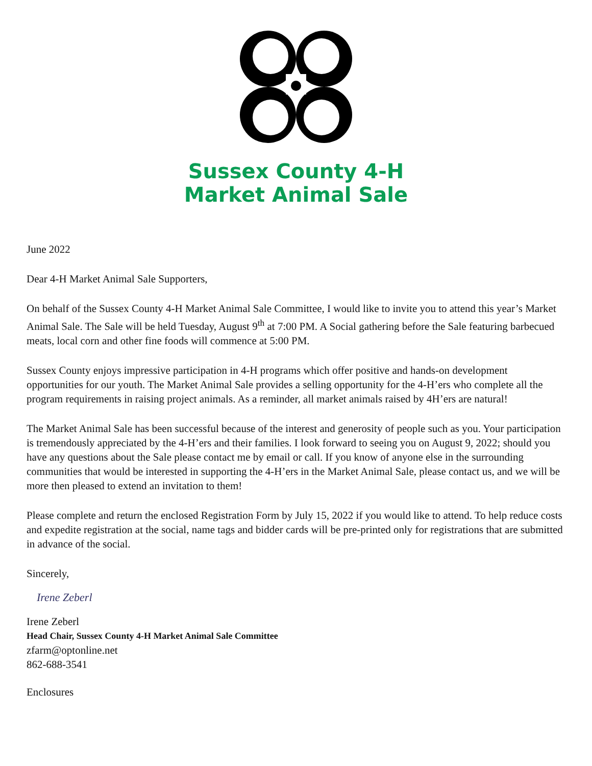Sussex County 4-H
Market Animal Sale
June 2022
Dear 4-H Market Animal Sale Supporters,
On behalf of the Sussex County 4-H Market Animal Sale Committee, I would like to invite you to attend this year’s Market Animal Sale. The Sale will be held Tuesday, August 9<sup>th</sup> at 7:00 PM. A Social gathering before the Sale featuring barbecued meats, local corn and other fine foods will commence at 5:00 PM.
Sussex County enjoys impressive participation in 4-H programs which offer positive and hands-on development opportunities for our youth. The Market Animal Sale provides a selling opportunity for the 4-H’ers who complete all the program requirements in raising project animals. As a reminder, all market animals raised by 4H’ers are natural!
The Market Animal Sale has been successful because of the interest and generosity of people such as you. Your participation is tremendously appreciated by the 4-H’ers and their families. I look forward to seeing you on August 9, 2022; should you have any questions about the Sale please contact me by email or call. If you know of anyone else in the surrounding communities that would be interested in supporting the 4-H’ers in the Market Animal Sale, please contact us, and we will be more then pleased to extend an invitation to them!
Please complete and return the enclosed Registration Form by July 15, 2022 if you would like to attend. To help reduce costs and expedite registration at the social, name tags and bidder cards will be pre-printed only for registrations that are submitted in advance of the social.
Sincerely,
Irene Zeberl
Irene Zeberl
Head Chair, Sussex County 4-H Market Animal Sale Committee
zfarm@optonline.net
862-688-3541
Enclosures